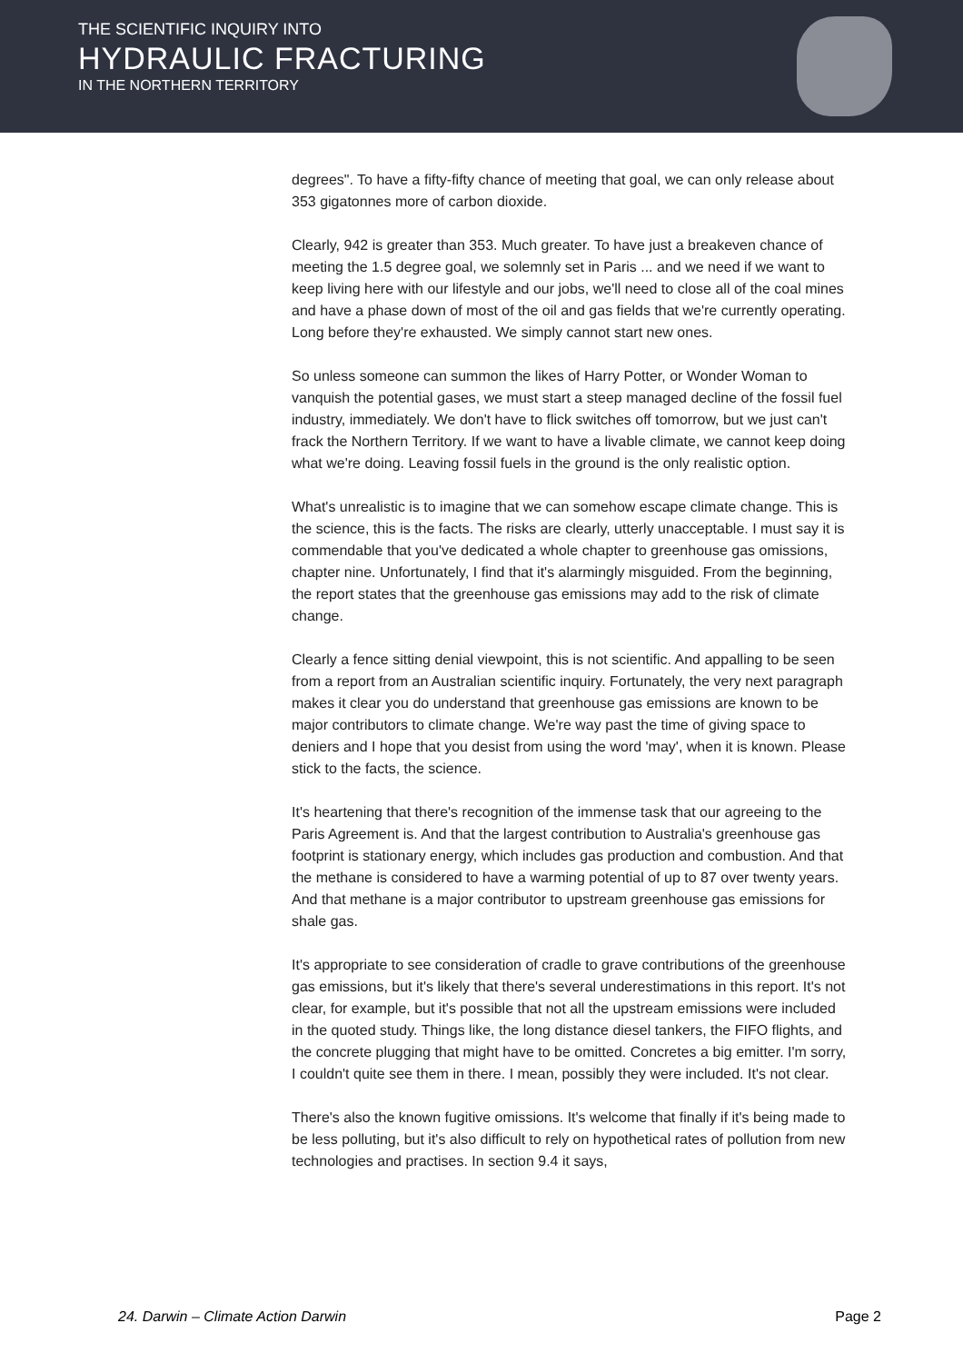THE SCIENTIFIC INQUIRY INTO
HYDRAULIC FRACTURING
IN THE NORTHERN TERRITORY
degrees". To have a fifty-fifty chance of meeting that goal, we can only release about 353 gigatonnes more of carbon dioxide.
Clearly, 942 is greater than 353. Much greater. To have just a breakeven chance of meeting the 1.5 degree goal, we solemnly set in Paris ... and we need if we want to keep living here with our lifestyle and our jobs, we'll need to close all of the coal mines and have a phase down of most of the oil and gas fields that we're currently operating. Long before they're exhausted. We simply cannot start new ones.
So unless someone can summon the likes of Harry Potter, or Wonder Woman to vanquish the potential gases, we must start a steep managed decline of the fossil fuel industry, immediately. We don't have to flick switches off tomorrow, but we just can't frack the Northern Territory. If we want to have a livable climate, we cannot keep doing what we're doing. Leaving fossil fuels in the ground is the only realistic option.
What's unrealistic is to imagine that we can somehow escape climate change. This is the science, this is the facts. The risks are clearly, utterly unacceptable. I must say it is commendable that you've dedicated a whole chapter to greenhouse gas omissions, chapter nine. Unfortunately, I find that it's alarmingly misguided. From the beginning, the report states that the greenhouse gas emissions may add to the risk of climate change.
Clearly a fence sitting denial viewpoint, this is not scientific. And appalling to be seen from a report from an Australian scientific inquiry. Fortunately, the very next paragraph makes it clear you do understand that greenhouse gas emissions are known to be major contributors to climate change. We're way past the time of giving space to deniers and I hope that you desist from using the word 'may', when it is known. Please stick to the facts, the science.
It's heartening that there's recognition of the immense task that our agreeing to the Paris Agreement is. And that the largest contribution to Australia's greenhouse gas footprint is stationary energy, which includes gas production and combustion. And that the methane is considered to have a warming potential of up to 87 over twenty years. And that methane is a major contributor to upstream greenhouse gas emissions for shale gas.
It's appropriate to see consideration of cradle to grave contributions of the greenhouse gas emissions, but it's likely that there's several underestimations in this report. It's not clear, for example, but it's possible that not all the upstream emissions were included in the quoted study. Things like, the long distance diesel tankers, the FIFO flights, and the concrete plugging that might have to be omitted. Concretes a big emitter. I'm sorry, I couldn't quite see them in there. I mean, possibly they were included. It's not clear.
There's also the known fugitive omissions. It's welcome that finally if it's being made to be less polluting, but it's also difficult to rely on hypothetical rates of pollution from new technologies and practises. In section 9.4 it says,
24. Darwin – Climate Action Darwin Page 2